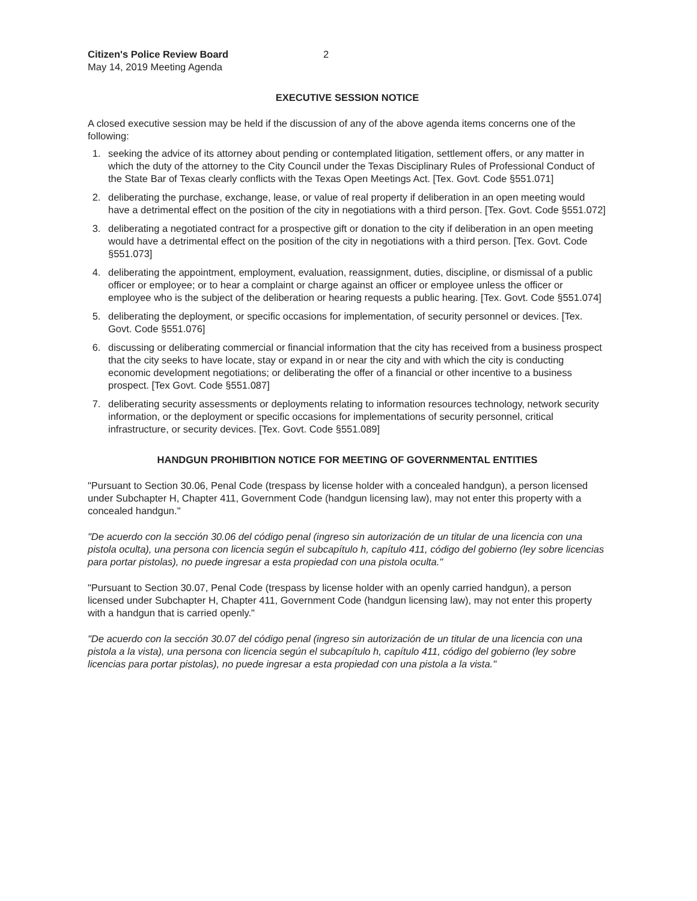Citizen's Police Review Board
May 14, 2019 Meeting Agenda
2
EXECUTIVE SESSION NOTICE
A closed executive session may be held if the discussion of any of the above agenda items concerns one of the following:
1. seeking the advice of its attorney about pending or contemplated litigation, settlement offers, or any matter in which the duty of the attorney to the City Council under the Texas Disciplinary Rules of Professional Conduct of the State Bar of Texas clearly conflicts with the Texas Open Meetings Act. [Tex. Govt. Code §551.071]
2. deliberating the purchase, exchange, lease, or value of real property if deliberation in an open meeting would have a detrimental effect on the position of the city in negotiations with a third person. [Tex. Govt. Code §551.072]
3. deliberating a negotiated contract for a prospective gift or donation to the city if deliberation in an open meeting would have a detrimental effect on the position of the city in negotiations with a third person. [Tex. Govt. Code §551.073]
4. deliberating the appointment, employment, evaluation, reassignment, duties, discipline, or dismissal of a public officer or employee; or to hear a complaint or charge against an officer or employee unless the officer or employee who is the subject of the deliberation or hearing requests a public hearing. [Tex. Govt. Code §551.074]
5. deliberating the deployment, or specific occasions for implementation, of security personnel or devices. [Tex. Govt. Code §551.076]
6. discussing or deliberating commercial or financial information that the city has received from a business prospect that the city seeks to have locate, stay or expand in or near the city and with which the city is conducting economic development negotiations; or deliberating the offer of a financial or other incentive to a business prospect. [Tex Govt. Code §551.087]
7. deliberating security assessments or deployments relating to information resources technology, network security information, or the deployment or specific occasions for implementations of security personnel, critical infrastructure, or security devices. [Tex. Govt. Code §551.089]
HANDGUN PROHIBITION NOTICE FOR MEETING OF GOVERNMENTAL ENTITIES
"Pursuant to Section 30.06, Penal Code (trespass by license holder with a concealed handgun), a person licensed under Subchapter H, Chapter 411, Government Code (handgun licensing law), may not enter this property with a concealed handgun."
"De acuerdo con la sección 30.06 del código penal (ingreso sin autorización de un titular de una licencia con una pistola oculta), una persona con licencia según el subcapítulo h, capítulo 411, código del gobierno (ley sobre licencias para portar pistolas), no puede ingresar a esta propiedad con una pistola oculta."
"Pursuant to Section 30.07, Penal Code (trespass by license holder with an openly carried handgun), a person licensed under Subchapter H, Chapter 411, Government Code (handgun licensing law), may not enter this property with a handgun that is carried openly."
"De acuerdo con la sección 30.07 del código penal (ingreso sin autorización de un titular de una licencia con una pistola a la vista), una persona con licencia según el subcapítulo h, capítulo 411, código del gobierno (ley sobre licencias para portar pistolas), no puede ingresar a esta propiedad con una pistola a la vista."